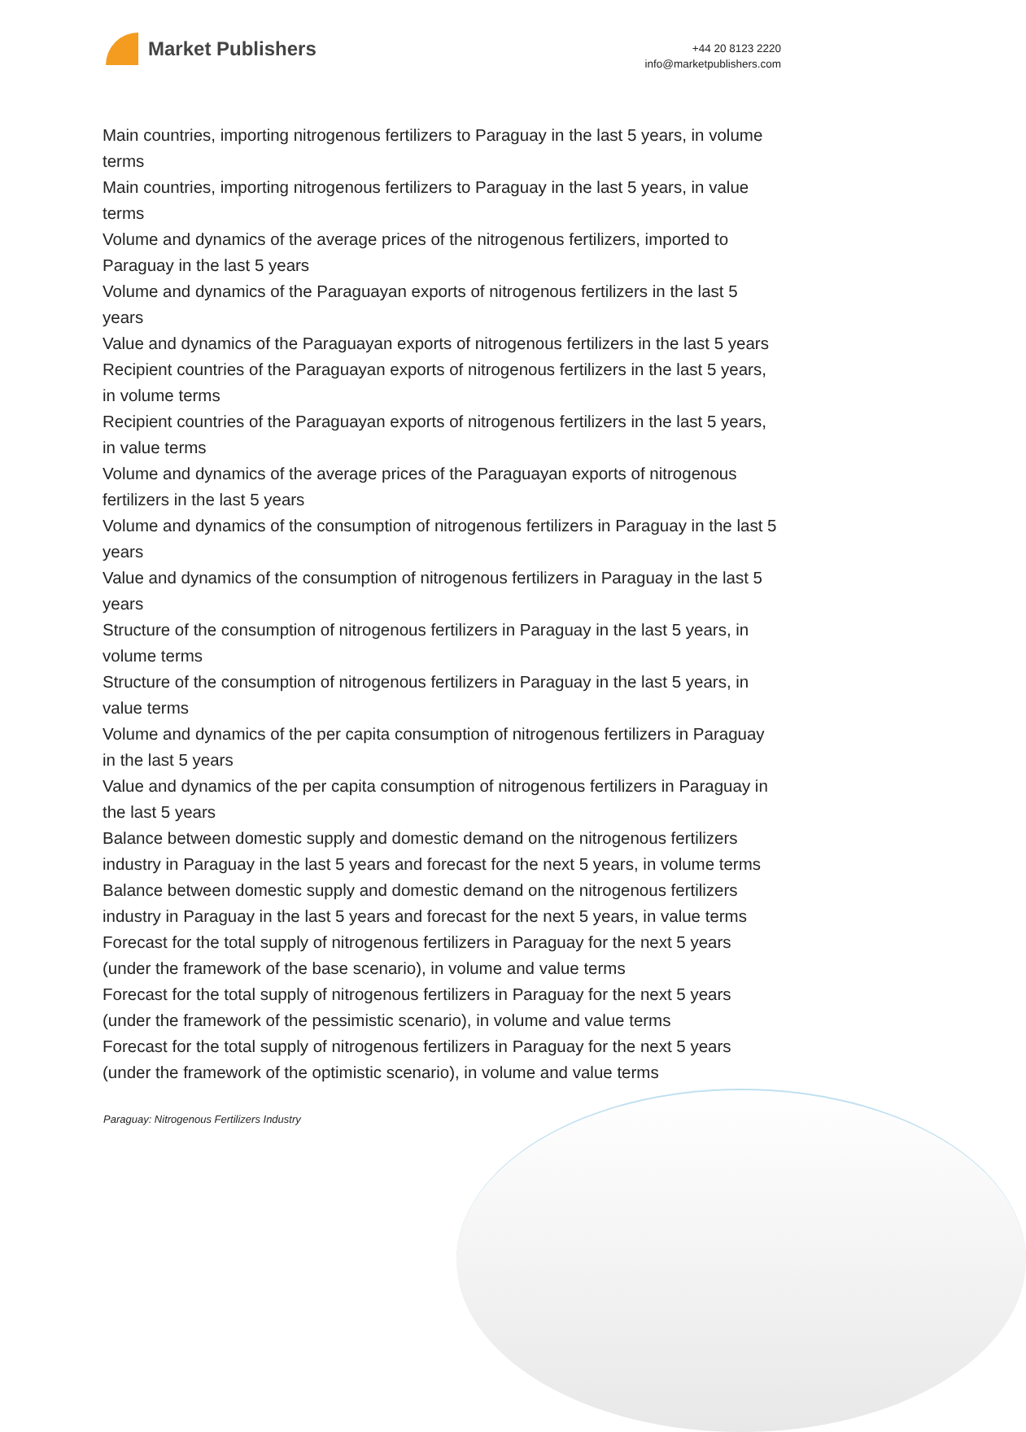Market Publishers
+44 20 8123 2220
info@marketpublishers.com
Main countries, importing nitrogenous fertilizers to Paraguay in the last 5 years, in volume terms
Main countries, importing nitrogenous fertilizers to Paraguay in the last 5 years, in value terms
Volume and dynamics of the average prices of the nitrogenous fertilizers, imported to Paraguay in the last 5 years
Volume and dynamics of the Paraguayan exports of nitrogenous fertilizers in the last 5 years
Value and dynamics of the Paraguayan exports of nitrogenous fertilizers in the last 5 years
Recipient countries of the Paraguayan exports of nitrogenous fertilizers in the last 5 years, in volume terms
Recipient countries of the Paraguayan exports of nitrogenous fertilizers in the last 5 years, in value terms
Volume and dynamics of the average prices of the Paraguayan exports of nitrogenous fertilizers in the last 5 years
Volume and dynamics of the consumption of nitrogenous fertilizers in Paraguay in the last 5 years
Value and dynamics of the consumption of nitrogenous fertilizers in Paraguay in the last 5 years
Structure of the consumption of nitrogenous fertilizers in Paraguay in the last 5 years, in volume terms
Structure of the consumption of nitrogenous fertilizers in Paraguay in the last 5 years, in value terms
Volume and dynamics of the per capita consumption of nitrogenous fertilizers in Paraguay in the last 5 years
Value and dynamics of the per capita consumption of nitrogenous fertilizers in Paraguay in the last 5 years
Balance between domestic supply and domestic demand on the nitrogenous fertilizers industry in Paraguay in the last 5 years and forecast for the next 5 years, in volume terms
Balance between domestic supply and domestic demand on the nitrogenous fertilizers industry in Paraguay in the last 5 years and forecast for the next 5 years, in value terms
Forecast for the total supply of nitrogenous fertilizers in Paraguay for the next 5 years (under the framework of the base scenario), in volume and value terms
Forecast for the total supply of nitrogenous fertilizers in Paraguay for the next 5 years (under the framework of the pessimistic scenario), in volume and value terms
Forecast for the total supply of nitrogenous fertilizers in Paraguay for the next 5 years (under the framework of the optimistic scenario), in volume and value terms
Paraguay: Nitrogenous Fertilizers Industry